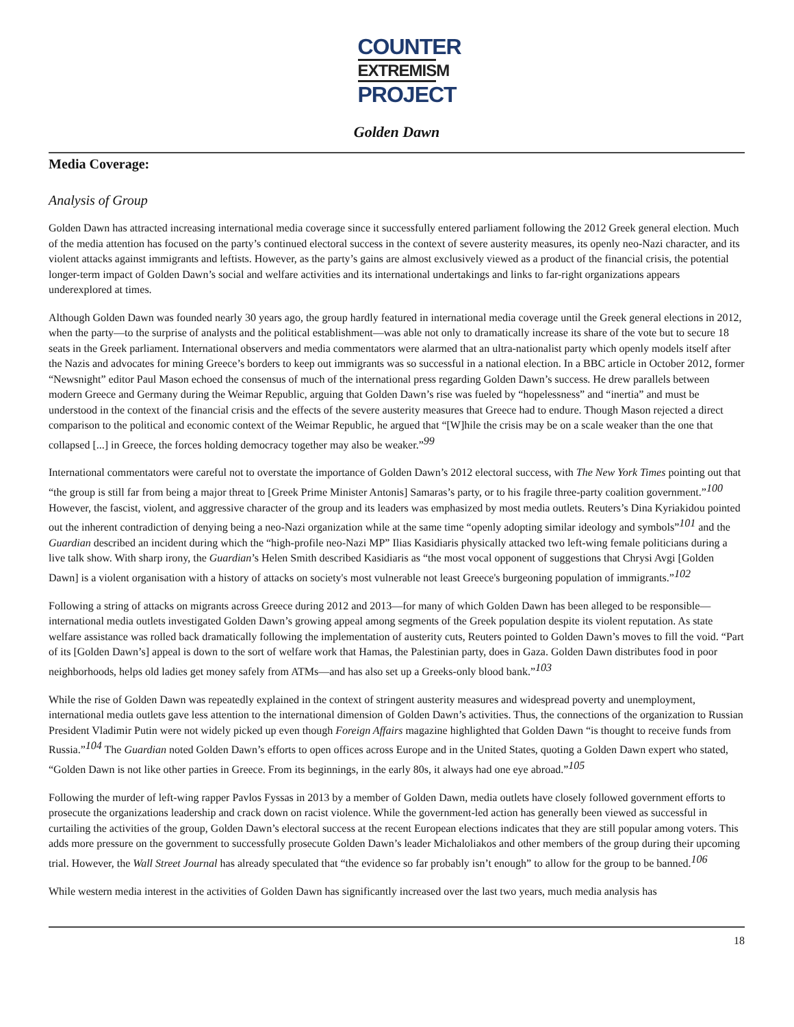COUNTER
EXTREMISM
PROJECT
Golden Dawn
Media Coverage:
Analysis of Group
Golden Dawn has attracted increasing international media coverage since it successfully entered parliament following the 2012 Greek general election. Much of the media attention has focused on the party’s continued electoral success in the context of severe austerity measures, its openly neo-Nazi character, and its violent attacks against immigrants and leftists. However, as the party’s gains are almost exclusively viewed as a product of the financial crisis, the potential longer-term impact of Golden Dawn’s social and welfare activities and its international undertakings and links to far-right organizations appears underexplored at times.
Although Golden Dawn was founded nearly 30 years ago, the group hardly featured in international media coverage until the Greek general elections in 2012, when the party—to the surprise of analysts and the political establishment—was able not only to dramatically increase its share of the vote but to secure 18 seats in the Greek parliament. International observers and media commentators were alarmed that an ultra-nationalist party which openly models itself after the Nazis and advocates for mining Greece’s borders to keep out immigrants was so successful in a national election. In a BBC article in October 2012, former “Newsnight” editor Paul Mason echoed the consensus of much of the international press regarding Golden Dawn’s success. He drew parallels between modern Greece and Germany during the Weimar Republic, arguing that Golden Dawn’s rise was fueled by “hopelessness” and “inertia” and must be understood in the context of the financial crisis and the effects of the severe austerity measures that Greece had to endure. Though Mason rejected a direct comparison to the political and economic context of the Weimar Republic, he argued that “[W]hile the crisis may be on a scale weaker than the one that collapsed [...] in Greece, the forces holding democracy together may also be weaker.”<sup>99</sup>
International commentators were careful not to overstate the importance of Golden Dawn’s 2012 electoral success, with The New York Times pointing out that “the group is still far from being a major threat to [Greek Prime Minister Antonis] Samaras’s party, or to his fragile three-party coalition government.”<sup>100</sup> However, the fascist, violent, and aggressive character of the group and its leaders was emphasized by most media outlets. Reuters’s Dina Kyriakidou pointed out the inherent contradiction of denying being a neo-Nazi organization while at the same time “openly adopting similar ideology and symbols”<sup>101</sup> and the Guardian described an incident during which the “high-profile neo-Nazi MP” Ilias Kasidiaris physically attacked two left-wing female politicians during a live talk show. With sharp irony, the Guardian’s Helen Smith described Kasidiaris as “the most vocal opponent of suggestions that Chrysi Avgi [Golden Dawn] is a violent organisation with a history of attacks on society's most vulnerable not least Greece's burgeoning population of immigrants.”<sup>102</sup>
Following a string of attacks on migrants across Greece during 2012 and 2013—for many of which Golden Dawn has been alleged to be responsible—international media outlets investigated Golden Dawn’s growing appeal among segments of the Greek population despite its violent reputation. As state welfare assistance was rolled back dramatically following the implementation of austerity cuts, Reuters pointed to Golden Dawn’s moves to fill the void. “Part of its [Golden Dawn’s] appeal is down to the sort of welfare work that Hamas, the Palestinian party, does in Gaza. Golden Dawn distributes food in poor neighborhoods, helps old ladies get money safely from ATMs—and has also set up a Greeks-only blood bank.”<sup>103</sup>
While the rise of Golden Dawn was repeatedly explained in the context of stringent austerity measures and widespread poverty and unemployment, international media outlets gave less attention to the international dimension of Golden Dawn’s activities. Thus, the connections of the organization to Russian President Vladimir Putin were not widely picked up even though Foreign Affairs magazine highlighted that Golden Dawn “is thought to receive funds from Russia.”<sup>104</sup> The Guardian noted Golden Dawn’s efforts to open offices across Europe and in the United States, quoting a Golden Dawn expert who stated, “Golden Dawn is not like other parties in Greece. From its beginnings, in the early 80s, it always had one eye abroad.”<sup>105</sup>
Following the murder of left-wing rapper Pavlos Fyssas in 2013 by a member of Golden Dawn, media outlets have closely followed government efforts to prosecute the organizations leadership and crack down on racist violence. While the government-led action has generally been viewed as successful in curtailing the activities of the group, Golden Dawn’s electoral success at the recent European elections indicates that they are still popular among voters. This adds more pressure on the government to successfully prosecute Golden Dawn’s leader Michaloliakos and other members of the group during their upcoming trial. However, the Wall Street Journal has already speculated that “the evidence so far probably isn’t enough” to allow for the group to be banned.<sup>106</sup>
While western media interest in the activities of Golden Dawn has significantly increased over the last two years, much media analysis has
18